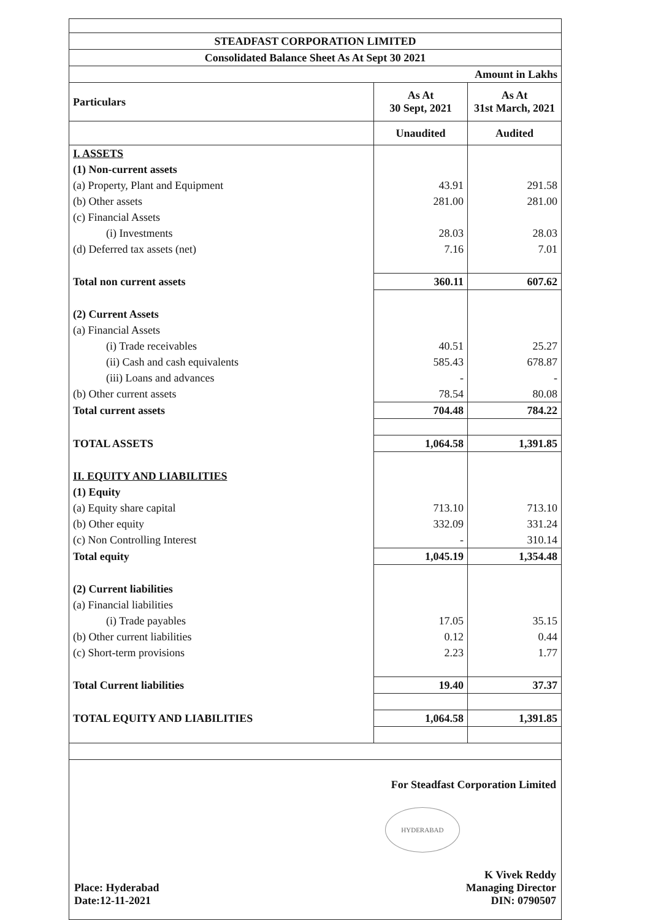| STEADFAST CORPORATION LIMITED | | |
| Consolidated Balance Sheet As At Sept 30 2021 | | |
| Amount in Lakhs | | |
| Particulars | As At 30 Sept, 2021 | As At 31st March, 2021 |
| | Unaudited | Audited |
| I. ASSETS | | |
| (1) Non-current assets | | |
| (a) Property, Plant and Equipment | 43.91 | 291.58 |
| (b) Other assets | 281.00 | 281.00 |
| (c) Financial Assets | | |
| (i) Investments | 28.03 | 28.03 |
| (d) Deferred tax assets (net) | 7.16 | 7.01 |
| Total non current assets | 360.11 | 607.62 |
| (2) Current Assets | | |
| (a) Financial Assets | | |
| (i) Trade receivables | 40.51 | 25.27 |
| (ii) Cash and cash equivalents | 585.43 | 678.87 |
| (iii) Loans and advances | - | - |
| (b) Other current assets | 78.54 | 80.08 |
| Total current assets | 704.48 | 784.22 |
| TOTAL ASSETS | 1,064.58 | 1,391.85 |
| II. EQUITY AND LIABILITIES | | |
| (1) Equity | | |
| (a) Equity share capital | 713.10 | 713.10 |
| (b) Other equity | 332.09 | 331.24 |
| (c) Non Controlling Interest | - | 310.14 |
| Total equity | 1,045.19 | 1,354.48 |
| (2) Current liabilities | | |
| (a) Financial liabilities | | |
| (i) Trade payables | 17.05 | 35.15 |
| (b) Other current liabilities | 0.12 | 0.44 |
| (c) Short-term provisions | 2.23 | 1.77 |
| Total Current liabilities | 19.40 | 37.37 |
| TOTAL EQUITY AND LIABILITIES | 1,064.58 | 1,391.85 |
Place: Hyderabad
Date:12-11-2021
For Steadfast Corporation Limited
HYDERABAD
K Vivek Reddy
Managing Director
DIN: 0790507